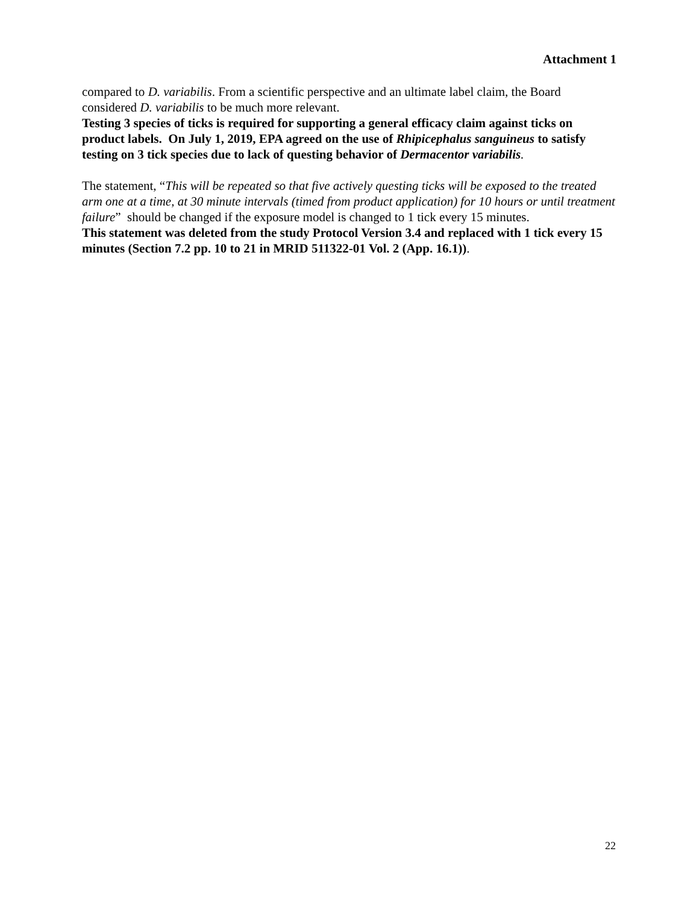Attachment 1
compared to D. variabilis. From a scientific perspective and an ultimate label claim, the Board considered D. variabilis to be much more relevant.
Testing 3 species of ticks is required for supporting a general efficacy claim against ticks on product labels. On July 1, 2019, EPA agreed on the use of Rhipicephalus sanguineus to satisfy testing on 3 tick species due to lack of questing behavior of Dermacentor variabilis.
The statement, “This will be repeated so that five actively questing ticks will be exposed to the treated arm one at a time, at 30 minute intervals (timed from product application) for 10 hours or until treatment failure” should be changed if the exposure model is changed to 1 tick every 15 minutes.
This statement was deleted from the study Protocol Version 3.4 and replaced with 1 tick every 15 minutes (Section 7.2 pp. 10 to 21 in MRID 511322-01 Vol. 2 (App. 16.1)).
22